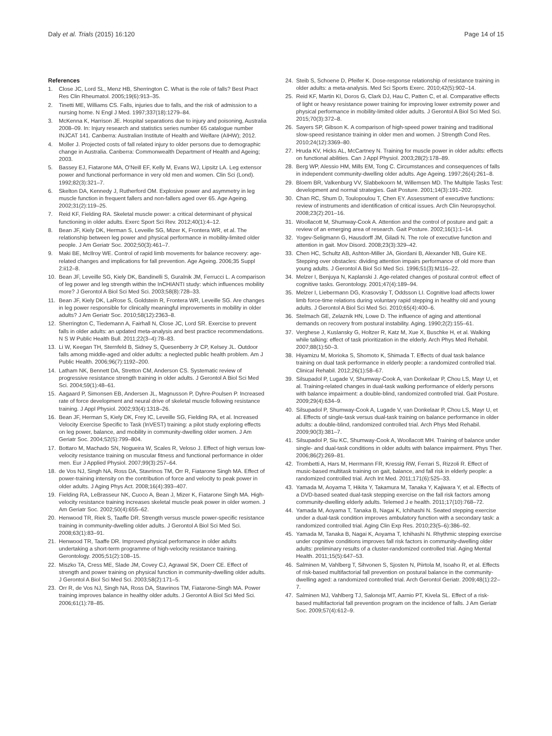Daly et al. Trials (2015) 16:120 Page 14 of 15
References
1. Close JC, Lord SL, Menz HB, Sherrington C. What is the role of falls? Best Pract Res Clin Rheumatol. 2005;19(6):913–35.
2. Tinetti ME, Williams CS. Falls, injuries due to falls, and the risk of admission to a nursing home. N Engl J Med. 1997;337(18):1279–84.
3. McKenna K, Harrison JE. Hospital separations due to injury and poisoning, Australia 2008–09. In: Injury research and statistics series number 65 catalogue number INJCAT 141. Canberra: Australian Institute of Health and Welfare (AIHW); 2012.
4. Moller J. Projected costs of fall related injury to older persons due to demographic change in Australia. Canberra: Commonwealth Department of Health and Ageing; 2003.
5. Bassey EJ, Fiatarone MA, O'Neill EF, Kelly M, Evans WJ, Lipsitz LA. Leg extensor power and functional performance in very old men and women. Clin Sci (Lond). 1992;82(3):321–7.
6. Skelton DA, Kennedy J, Rutherford OM. Explosive power and asymmetry in leg muscle function in frequent fallers and non-fallers aged over 65. Age Ageing. 2002;31(2):119–25.
7. Reid KF, Fielding RA. Skeletal muscle power: a critical determinant of physical functioning in older adults. Exerc Sport Sci Rev. 2012;40(1):4–12.
8. Bean JF, Kiely DK, Herman S, Leveille SG, Mizer K, Frontera WR, et al. The relationship between leg power and physical performance in mobility-limited older people. J Am Geriatr Soc. 2002;50(3):461–7.
9. Maki BE, McIlroy WE. Control of rapid limb movements for balance recovery: age-related changes and implications for fall prevention. Age Ageing. 2006;35 Suppl 2:ii12–8.
10. Bean JF, Leveille SG, Kiely DK, Bandinelli S, Guralnik JM, Ferrucci L. A comparison of leg power and leg strength within the InCHIANTI study: which influences mobility more? J Gerontol A Biol Sci Med Sci. 2003;58(8):728–33.
11. Bean JF, Kiely DK, LaRose S, Goldstein R, Frontera WR, Leveille SG. Are changes in leg power responsible for clinically meaningful improvements in mobility in older adults? J Am Geriatr Soc. 2010;58(12):2363–8.
12. Sherrington C, Tiedemann A, Fairhall N, Close JC, Lord SR. Exercise to prevent falls in older adults: an updated meta-analysis and best practice recommendations. N S W Public Health Bull. 2011;22(3–4):78–83.
13. Li W, Keegan TH, Sternfeld B, Sidney S, Quesenberry Jr CP, Kelsey JL. Outdoor falls among middle-aged and older adults: a neglected public health problem. Am J Public Health. 2006;96(7):1192–200.
14. Latham NK, Bennett DA, Stretton CM, Anderson CS. Systematic review of progressive resistance strength training in older adults. J Gerontol A Biol Sci Med Sci. 2004;59(1):48–61.
15. Aagaard P, Simonsen EB, Andersen JL, Magnusson P, Dyhre-Poulsen P. Increased rate of force development and neural drive of skeletal muscle following resistance training. J Appl Physiol. 2002;93(4):1318–26.
16. Bean JF, Herman S, Kiely DK, Frey IC, Leveille SG, Fielding RA, et al. Increased Velocity Exercise Specific to Task (InVEST) training: a pilot study exploring effects on leg power, balance, and mobility in community-dwelling older women. J Am Geriatr Soc. 2004;52(5):799–804.
17. Bottaro M, Machado SN, Nogueira W, Scales R, Veloso J. Effect of high versus low-velocity resistance training on muscular fitness and functional performance in older men. Eur J Applied Physiol. 2007;99(3):257–64.
18. de Vos NJ, Singh NA, Ross DA, Stavrinos TM, Orr R, Fiatarone Singh MA. Effect of power-training intensity on the contribution of force and velocity to peak power in older adults. J Aging Phys Act. 2008;16(4):393–407.
19. Fielding RA, LeBrasseur NK, Cuoco A, Bean J, Mizer K, Fiatarone Singh MA. High-velocity resistance training increases skeletal muscle peak power in older women. J Am Geriatr Soc. 2002;50(4):655–62.
20. Henwood TR, Riek S, Taaffe DR. Strength versus muscle power-specific resistance training in community-dwelling older adults. J Gerontol A Biol Sci Med Sci. 2008;63(1):83–91.
21. Henwood TR, Taaffe DR. Improved physical performance in older adults undertaking a short-term programme of high-velocity resistance training. Gerontology. 2005;51(2):108–15.
22. Miszko TA, Cress ME, Slade JM, Covey CJ, Agrawal SK, Doerr CE. Effect of strength and power training on physical function in community-dwelling older adults. J Gerontol A Biol Sci Med Sci. 2003;58(2):171–5.
23. Orr R, de Vos NJ, Singh NA, Ross DA, Stavrinos TM, Fiatarone-Singh MA. Power training improves balance in healthy older adults. J Gerontol A Biol Sci Med Sci. 2006;61(1):78–85.
24. Steib S, Schoene D, Pfeifer K. Dose-response relationship of resistance training in older adults: a meta-analysis. Med Sci Sports Exerc. 2010;42(5):902–14.
25. Reid KF, Martin KI, Doros G, Clark DJ, Hau C, Patten C, et al. Comparative effects of light or heavy resistance power training for improving lower extremity power and physical performance in mobility-limited older adults. J Gerontol A Biol Sci Med Sci. 2015;70(3):372–8.
26. Sayers SP, Gibson K. A comparison of high-speed power training and traditional slow-speed resistance training in older men and women. J Strength Cond Res. 2010;24(12):3369–80.
27. Hruda KV, Hicks AL, McCartney N. Training for muscle power in older adults: effects on functional abilities. Can J Appl Physiol. 2003;28(2):178–89.
28. Berg WP, Alessio HM, Mills EM, Tong C. Circumstances and consequences of falls in independent community-dwelling older adults. Age Ageing. 1997;26(4):261–8.
29. Bloem BR, Valkenburg VV, Slabbekoorn M, Willemsen MD. The Multiple Tasks Test: development and normal strategies. Gait Posture. 2001;14(3):191–202.
30. Chan RC, Shum D, Toulopoulou T, Chen EY. Assessment of executive functions: review of instruments and identification of critical issues. Arch Clin Neuropsychol. 2008;23(2):201–16.
31. Woollacott M, Shumway-Cook A. Attention and the control of posture and gait: a review of an emerging area of research. Gait Posture. 2002;16(1):1–14.
32. Yogev-Seligmann G, Hausdorff JM, Giladi N. The role of executive function and attention in gait. Mov Disord. 2008;23(3):329–42.
33. Chen HC, Schultz AB, Ashton-Miller JA, Giordani B, Alexander NB, Guire KE. Stepping over obstacles: dividing attention impairs performance of old more than young adults. J Gerontol A Biol Sci Med Sci. 1996;51(3):M116–22.
34. Melzer I, Benjuya N, Kaplanski J. Age-related changes of postural control: effect of cognitive tasks. Gerontology. 2001;47(4):189–94.
35. Melzer I, Liebermann DG, Krasovsky T, Oddsson LI. Cognitive load affects lower limb force-time relations during voluntary rapid stepping in healthy old and young adults. J Gerontol A Biol Sci Med Sci. 2010;65(4):400–6.
36. Stelmach GE, Zelaznik HN, Lowe D. The influence of aging and attentional demands on recovery from postural instability. Aging. 1990;2(2):155–61.
37. Verghese J, Kuslansky G, Holtzer R, Katz M, Xue X, Buschke H, et al. Walking while talking: effect of task prioritization in the elderly. Arch Phys Med Rehabil. 2007;88(1):50–3.
38. Hiyamizu M, Morioka S, Shomoto K, Shimada T. Effects of dual task balance training on dual task performance in elderly people: a randomized controlled trial. Clinical Rehabil. 2012;26(1):58–67.
39. Silsupadol P, Lugade V, Shumway-Cook A, van Donkelaar P, Chou LS, Mayr U, et al. Training-related changes in dual-task walking performance of elderly persons with balance impairment: a double-blind, randomized controlled trial. Gait Posture. 2009;29(4):634–9.
40. Silsupadol P, Shumway-Cook A, Lugade V, van Donkelaar P, Chou LS, Mayr U, et al. Effects of single-task versus dual-task training on balance performance in older adults: a double-blind, randomized controlled trial. Arch Phys Med Rehabil. 2009;90(3):381–7.
41. Silsupadol P, Siu KC, Shumway-Cook A, Woollacott MH. Training of balance under single- and dual-task conditions in older adults with balance impairment. Phys Ther. 2006;86(2):269–81.
42. Trombetti A, Hars M, Herrmann FR, Kressig RW, Ferrari S, Rizzoli R. Effect of music-based multitask training on gait, balance, and fall risk in elderly people: a randomized controlled trial. Arch Int Med. 2011;171(6):525–33.
43. Yamada M, Aoyama T, Hikita Y, Takamura M, Tanaka Y, Kajiwara Y, et al. Effects of a DVD-based seated dual-task stepping exercise on the fall risk factors among community-dwelling elderly adults. Telemed J e health. 2011;17(10):768–72.
44. Yamada M, Aoyama T, Tanaka B, Nagai K, Ichihashi N. Seated stepping exercise under a dual-task condition improves ambulatory function with a secondary task: a randomized controlled trial. Aging Clin Exp Res. 2010;23(5–6):386–92.
45. Yamada M, Tanaka B, Nagai K, Aoyama T, Ichihashi N. Rhythmic stepping exercise under cognitive conditions improves fall risk factors in community-dwelling older adults: preliminary results of a cluster-randomized controlled trial. Aging Mental Health. 2011;15(5):647–53.
46. Salminen M, Vahlberg T, Sihvonen S, Sjosten N, Piirtola M, Isoaho R, et al. Effects of risk-based multifactorial fall prevention on postural balance in the community-dwelling aged: a randomized controlled trial. Arch Gerontol Geriatr. 2009;48(1):22–7.
47. Salminen MJ, Vahlberg TJ, Salonoja MT, Aarnio PT, Kivela SL. Effect of a risk-based multifactorial fall prevention program on the incidence of falls. J Am Geriatr Soc. 2009;57(4):612–9.